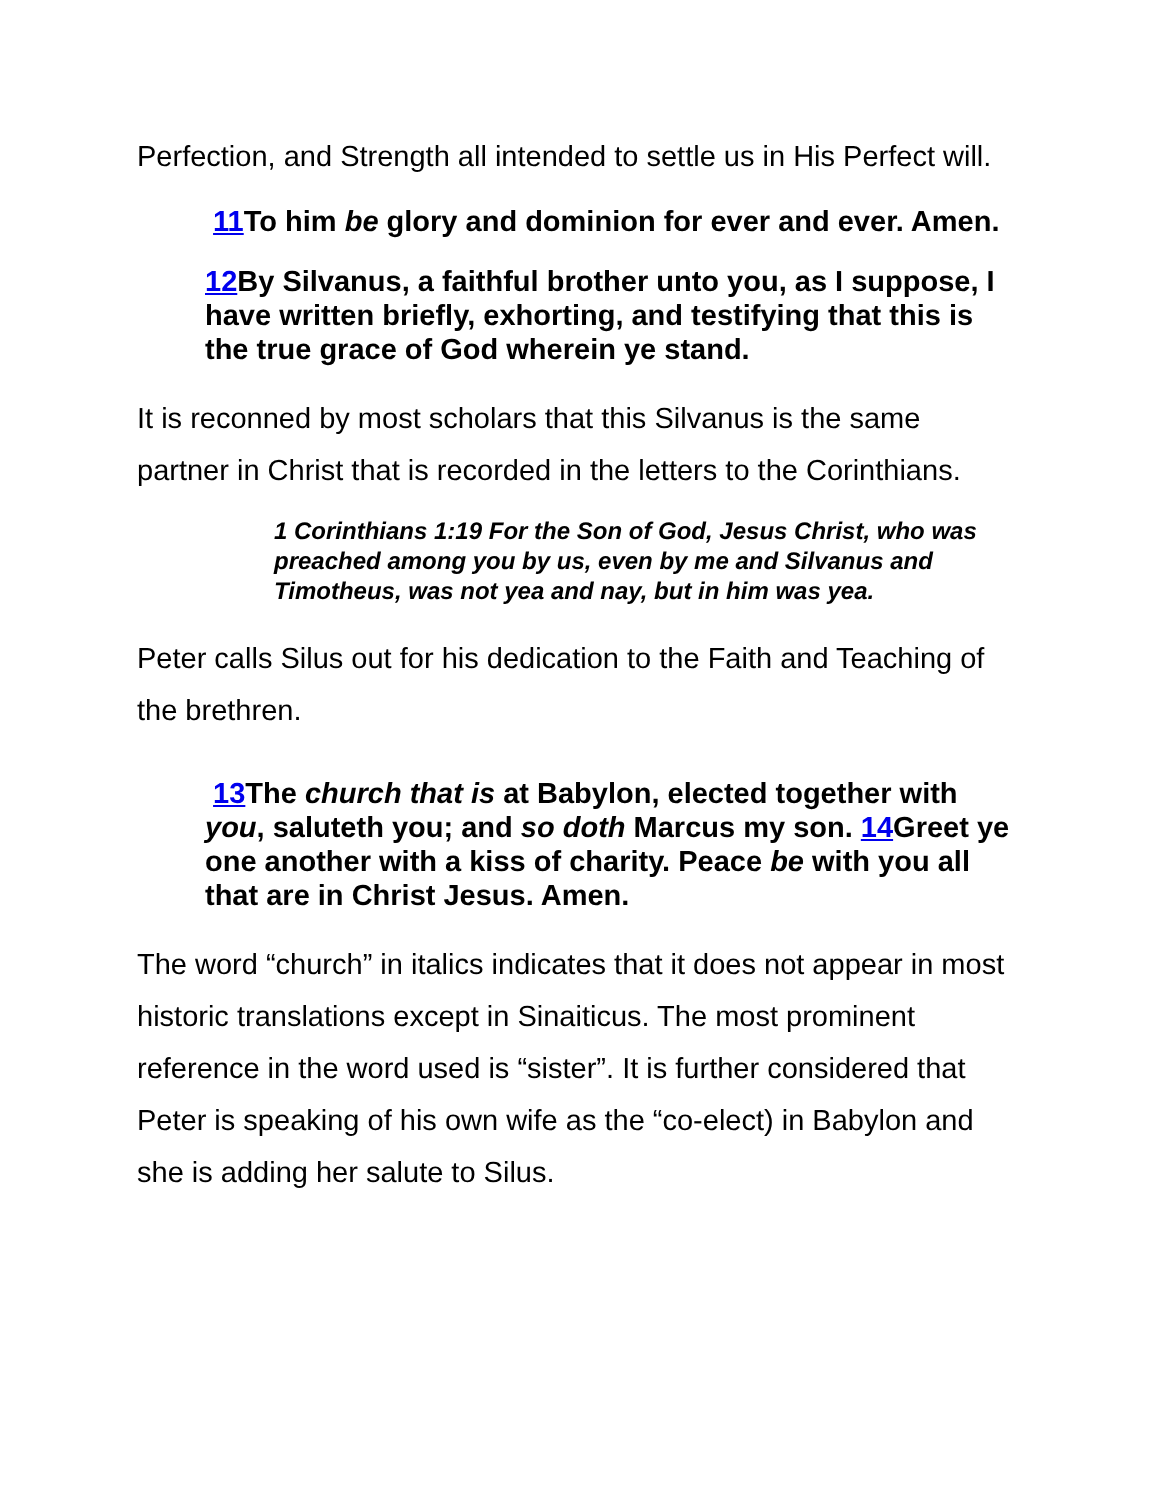Perfection, and Strength all intended to settle us in His Perfect will.
11 To him be glory and dominion for ever and ever. Amen.
12 By Silvanus, a faithful brother unto you, as I suppose, I have written briefly, exhorting, and testifying that this is the true grace of God wherein ye stand.
It is reconned by most scholars that this Silvanus is the same partner in Christ that is recorded in the letters to the Corinthians.
1 Corinthians 1:19 For the Son of God, Jesus Christ, who was preached among you by us, even by me and Silvanus and Timotheus, was not yea and nay, but in him was yea.
Peter calls Silus out for his dedication to the Faith and Teaching of the brethren.
13 The church that is at Babylon, elected together with you, saluteth you; and so doth Marcus my son. 14 Greet ye one another with a kiss of charity. Peace be with you all that are in Christ Jesus. Amen.
The word “church” in italics indicates that it does not appear in most historic translations except in Sinaiticus. The most prominent reference in the word used is “sister”. It is further considered that Peter is speaking of his own wife as the “co-elect) in Babylon and she is adding her salute to Silus.